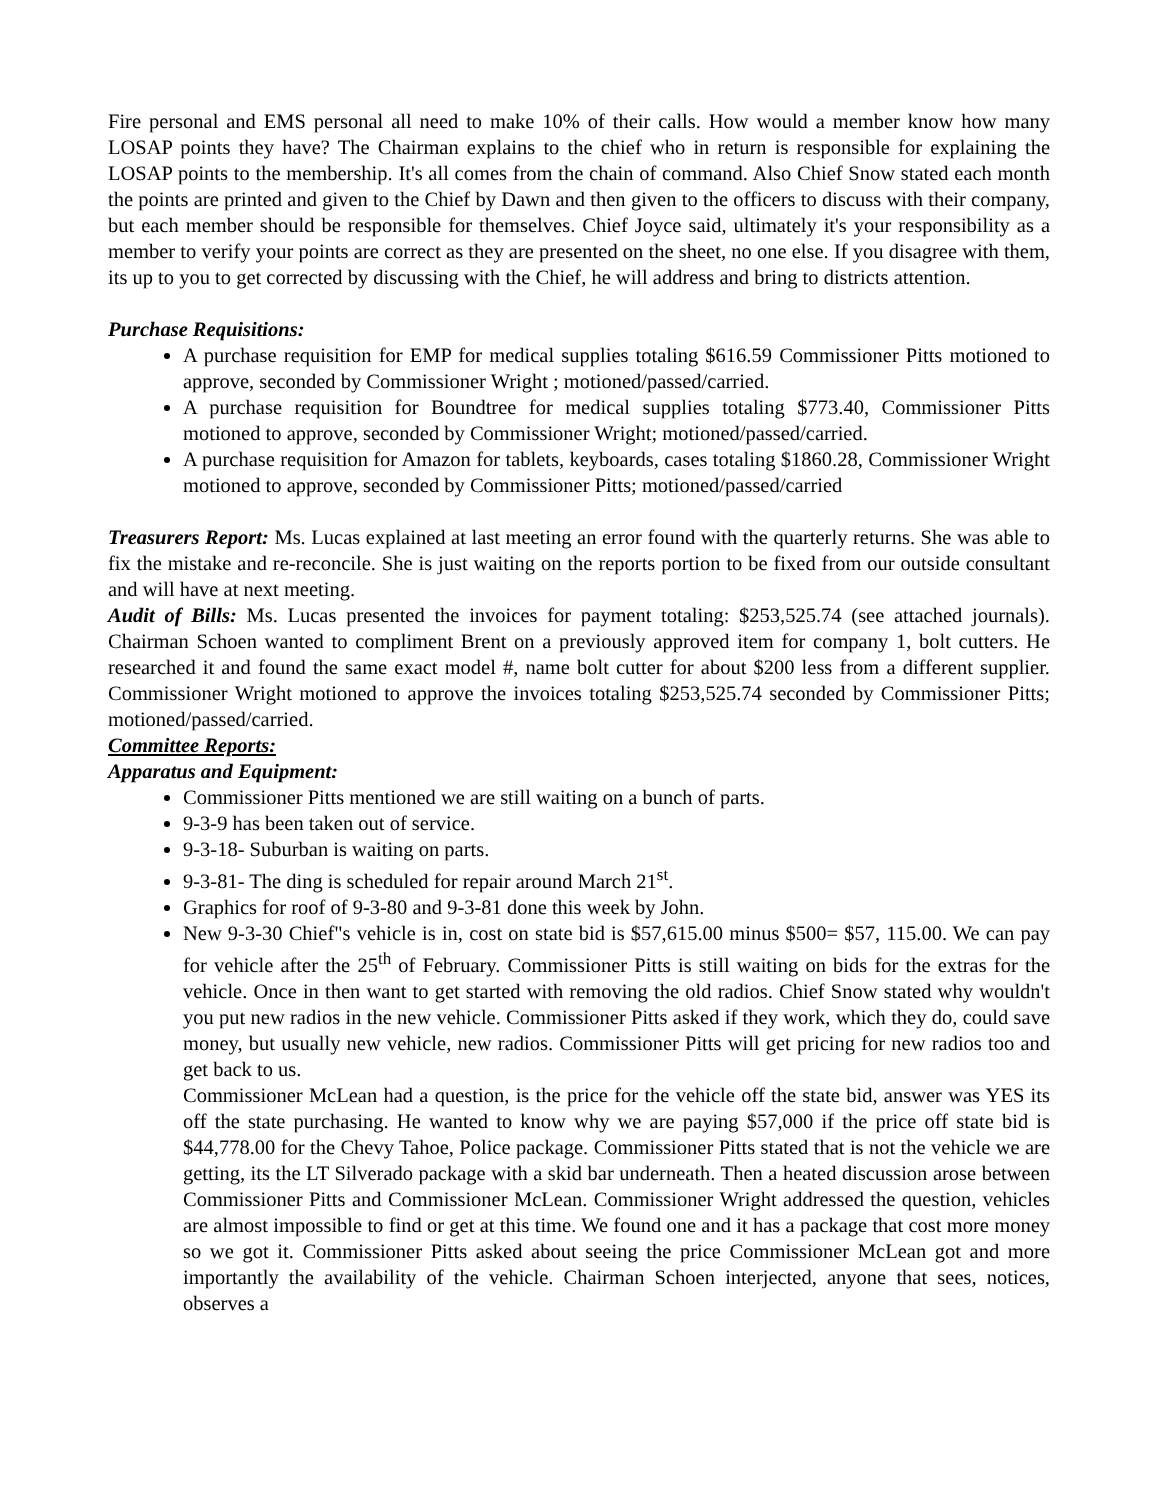Fire personal and EMS personal all need to make 10% of their calls. How would a member know how many LOSAP points they have? The Chairman explains to the chief who in return is responsible for explaining the LOSAP points to the membership. It's all comes from the chain of command. Also Chief Snow stated each month the points are printed and given to the Chief by Dawn and then given to the officers to discuss with their company, but each member should be responsible for themselves. Chief Joyce said, ultimately it's your responsibility as a member to verify your points are correct as they are presented on the sheet, no one else. If you disagree with them, its up to you to get corrected by discussing with the Chief, he will address and bring to districts attention.
Purchase Requisitions:
A purchase requisition for EMP for medical supplies totaling $616.59 Commissioner Pitts motioned to approve, seconded by Commissioner Wright ; motioned/passed/carried.
A purchase requisition for Boundtree for medical supplies totaling $773.40, Commissioner Pitts motioned to approve, seconded by Commissioner Wright; motioned/passed/carried.
A purchase requisition for Amazon for tablets, keyboards, cases totaling $1860.28, Commissioner Wright motioned to approve, seconded by Commissioner Pitts; motioned/passed/carried
Treasurers Report: Ms. Lucas explained at last meeting an error found with the quarterly returns. She was able to fix the mistake and re-reconcile. She is just waiting on the reports portion to be fixed from our outside consultant and will have at next meeting.
Audit of Bills: Ms. Lucas presented the invoices for payment totaling: $253,525.74 (see attached journals). Chairman Schoen wanted to compliment Brent on a previously approved item for company 1, bolt cutters. He researched it and found the same exact model #, name bolt cutter for about $200 less from a different supplier. Commissioner Wright motioned to approve the invoices totaling $253,525.74 seconded by Commissioner Pitts; motioned/passed/carried.
Committee Reports:
Apparatus and Equipment:
Commissioner Pitts mentioned we are still waiting on a bunch of parts.
9-3-9 has been taken out of service.
9-3-18- Suburban is waiting on parts.
9-3-81- The ding is scheduled for repair around March 21<sup>st</sup>.
Graphics for roof of 9-3-80 and 9-3-81 done this week by John.
New 9-3-30 Chief"s vehicle is in, cost on state bid is $57,615.00 minus $500= $57, 115.00. We can pay for vehicle after the 25<sup>th</sup> of February. Commissioner Pitts is still waiting on bids for the extras for the vehicle. Once in then want to get started with removing the old radios. Chief Snow stated why wouldn't you put new radios in the new vehicle. Commissioner Pitts asked if they work, which they do, could save money, but usually new vehicle, new radios. Commissioner Pitts will get pricing for new radios too and get back to us.
Commissioner McLean had a question, is the price for the vehicle off the state bid, answer was YES its off the state purchasing. He wanted to know why we are paying $57,000 if the price off state bid is $44,778.00 for the Chevy Tahoe, Police package. Commissioner Pitts stated that is not the vehicle we are getting, its the LT Silverado package with a skid bar underneath. Then a heated discussion arose between Commissioner Pitts and Commissioner McLean. Commissioner Wright addressed the question, vehicles are almost impossible to find or get at this time. We found one and it has a package that cost more money so we got it. Commissioner Pitts asked about seeing the price Commissioner McLean got and more importantly the availability of the vehicle. Chairman Schoen interjected, anyone that sees, notices, observes a